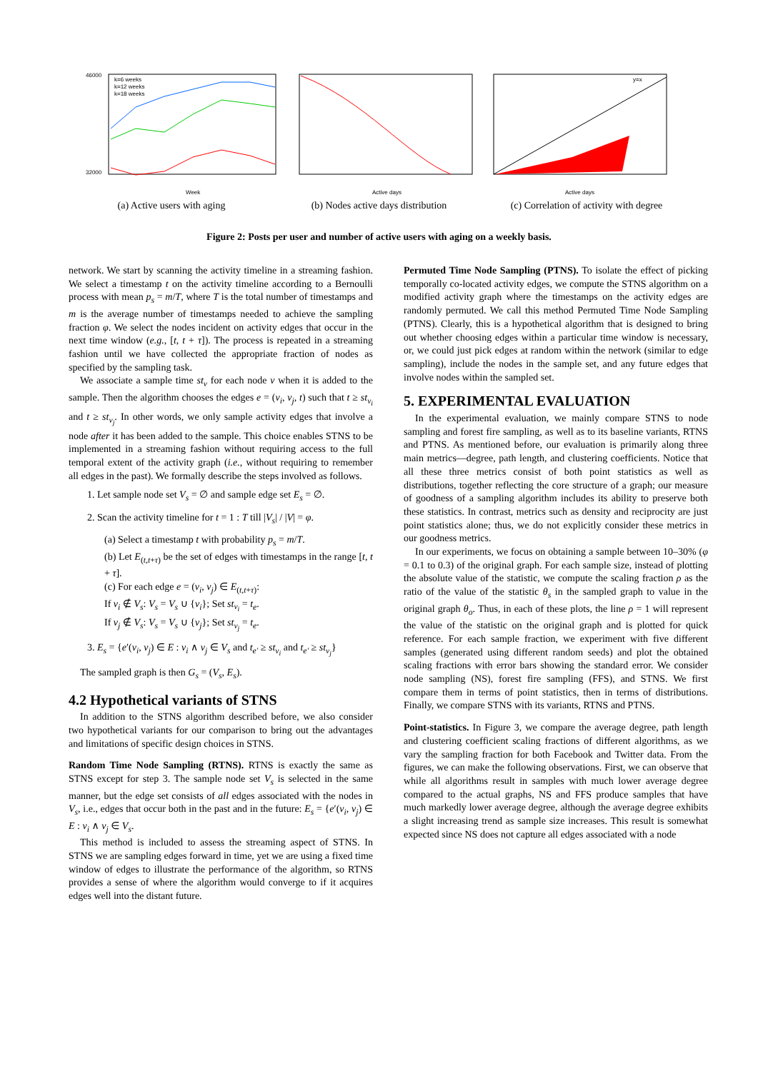46000
32000
Week
k=6 weeks
k=12 weeks
k=18 weeks
(a) Active users with aging
Active days
(b) Nodes active days distribution
y=x
Active days
(c) Correlation of activity with degree
Figure 2: Posts per user and number of active users with aging on a weekly basis.
network. We start by scanning the activity timeline in a streaming fashion. We select a timestamp t on the activity timeline according to a Bernoulli process with mean p<sub>s</sub> = m/T, where T is the total number of timestamps and m is the average number of timestamps needed to achieve the sampling fraction φ. We select the nodes incident on activity edges that occur in the next time window (e.g., [t, t + τ]). The process is repeated in a streaming fashion until we have collected the appropriate fraction of nodes as specified by the sampling task.
We associate a sample time st<sub>v</sub> for each node v when it is added to the sample. Then the algorithm chooses the edges e = (v<sub>i</sub>, v<sub>j</sub>, t) such that t ≥ st<sub>v<sub>i</sub></sub> and t ≥ st<sub>v<sub>j</sub></sub>. In other words, we only sample activity edges that involve a node after it has been added to the sample. This choice enables STNS to be implemented in a streaming fashion without requiring access to the full temporal extent of the activity graph (i.e., without requiring to remember all edges in the past). We formally describe the steps involved as follows.
1. Let sample node set V<sub>s</sub> = ∅ and sample edge set E<sub>s</sub> = ∅.
2. Scan the activity timeline for t = 1 : T till |V<sub>s</sub>| / |V| = φ.
(a) Select a timestamp t with probability p<sub>s</sub> = m/T.
(b) Let E<sub>(t,t+τ)</sub> be the set of edges with timestamps in the range [t, t + τ].
(c) For each edge e = (v<sub>i</sub>, v<sub>j</sub>) ∈ E<sub>(t,t+τ)</sub>:
If v<sub>i</sub> ∉ V<sub>s</sub>: V<sub>s</sub> = V<sub>s</sub> ∪ {v<sub>i</sub>}; Set st<sub>v<sub>i</sub></sub> = t<sub>e</sub>.
If v<sub>j</sub> ∉ V<sub>s</sub>: V<sub>s</sub> = V<sub>s</sub> ∪ {v<sub>j</sub>}; Set st<sub>v<sub>j</sub></sub> = t<sub>e</sub>.
3. E<sub>s</sub> = {e′(v<sub>i</sub>, v<sub>j</sub>) ∈ E : v<sub>i</sub> ∧ v<sub>j</sub> ∈ V<sub>s</sub> and t<sub>e′</sub> ≥ st<sub>v<sub>i</sub></sub> and t<sub>e′</sub> ≥ st<sub>v<sub>j</sub></sub>}
The sampled graph is then G<sub>s</sub> = (V<sub>s</sub>, E<sub>s</sub>).
4.2 Hypothetical variants of STNS
In addition to the STNS algorithm described before, we also consider two hypothetical variants for our comparison to bring out the advantages and limitations of specific design choices in STNS.
Random Time Node Sampling (RTNS). RTNS is exactly the same as STNS except for step 3. The sample node set V<sub>s</sub> is selected in the same manner, but the edge set consists of all edges associated with the nodes in V<sub>s</sub>, i.e., edges that occur both in the past and in the future: E<sub>s</sub> = {e′(v<sub>i</sub>, v<sub>j</sub>) ∈ E : v<sub>i</sub> ∧ v<sub>j</sub> ∈ V<sub>s</sub>.
This method is included to assess the streaming aspect of STNS. In STNS we are sampling edges forward in time, yet we are using a fixed time window of edges to illustrate the performance of the algorithm, so RTNS provides a sense of where the algorithm would converge to if it acquires edges well into the distant future.
Permuted Time Node Sampling (PTNS). To isolate the effect of picking temporally co-located activity edges, we compute the STNS algorithm on a modified activity graph where the timestamps on the activity edges are randomly permuted. We call this method Permuted Time Node Sampling (PTNS). Clearly, this is a hypothetical algorithm that is designed to bring out whether choosing edges within a particular time window is necessary, or, we could just pick edges at random within the network (similar to edge sampling), include the nodes in the sample set, and any future edges that involve nodes within the sampled set.
5. EXPERIMENTAL EVALUATION
In the experimental evaluation, we mainly compare STNS to node sampling and forest fire sampling, as well as to its baseline variants, RTNS and PTNS. As mentioned before, our evaluation is primarily along three main metrics—degree, path length, and clustering coefficients. Notice that all these three metrics consist of both point statistics as well as distributions, together reflecting the core structure of a graph; our measure of goodness of a sampling algorithm includes its ability to preserve both these statistics. In contrast, metrics such as density and reciprocity are just point statistics alone; thus, we do not explicitly consider these metrics in our goodness metrics.
In our experiments, we focus on obtaining a sample between 10–30% (φ = 0.1 to 0.3) of the original graph. For each sample size, instead of plotting the absolute value of the statistic, we compute the scaling fraction ρ as the ratio of the value of the statistic θ<sub>s</sub> in the sampled graph to value in the original graph θ<sub>o</sub>. Thus, in each of these plots, the line ρ = 1 will represent the value of the statistic on the original graph and is plotted for quick reference. For each sample fraction, we experiment with five different samples (generated using different random seeds) and plot the obtained scaling fractions with error bars showing the standard error. We consider node sampling (NS), forest fire sampling (FFS), and STNS. We first compare them in terms of point statistics, then in terms of distributions. Finally, we compare STNS with its variants, RTNS and PTNS.
Point-statistics. In Figure 3, we compare the average degree, path length and clustering coefficient scaling fractions of different algorithms, as we vary the sampling fraction for both Facebook and Twitter data. From the figures, we can make the following observations. First, we can observe that while all algorithms result in samples with much lower average degree compared to the actual graphs, NS and FFS produce samples that have much markedly lower average degree, although the average degree exhibits a slight increasing trend as sample size increases. This result is somewhat expected since NS does not capture all edges associated with a node